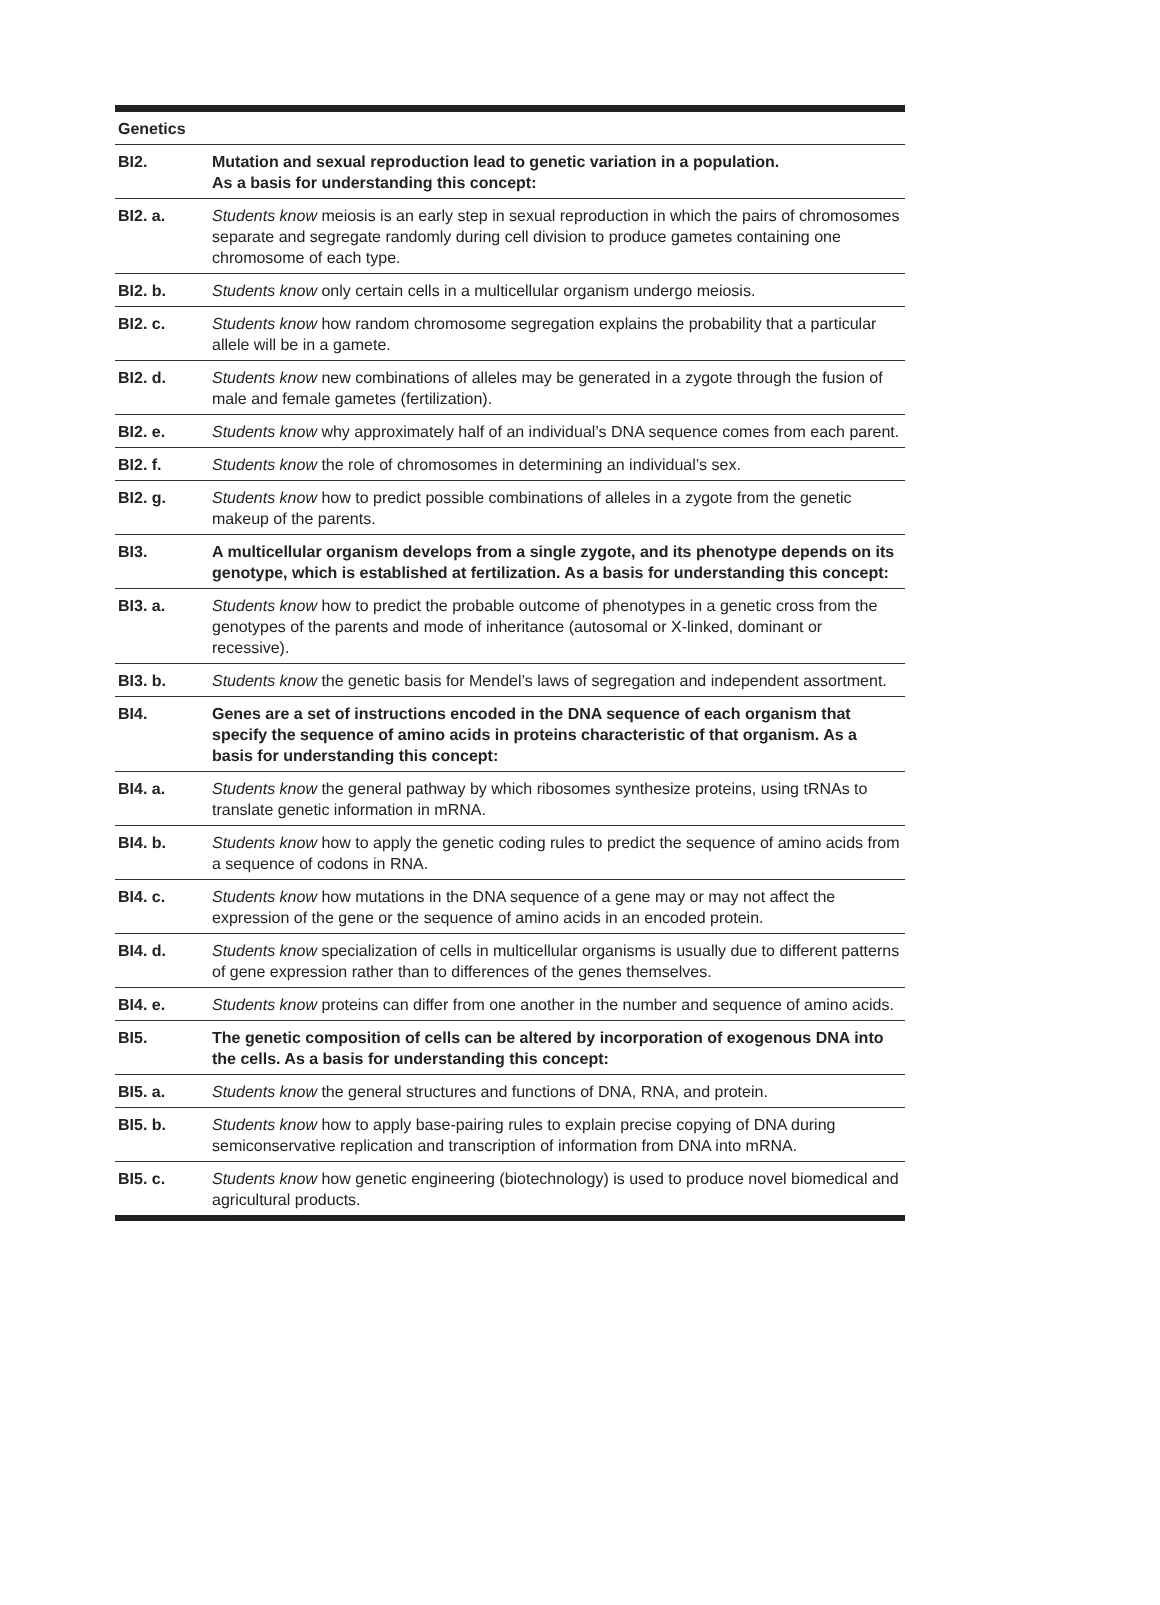| Genetics | |
| --- | --- |
| BI2. | Mutation and sexual reproduction lead to genetic variation in a population. As a basis for understanding this concept: |
| BI2. a. | Students know meiosis is an early step in sexual reproduction in which the pairs of chromosomes separate and segregate randomly during cell division to produce gametes containing one chromosome of each type. |
| BI2. b. | Students know only certain cells in a multicellular organism undergo meiosis. |
| BI2. c. | Students know how random chromosome segregation explains the probability that a particular allele will be in a gamete. |
| BI2. d. | Students know new combinations of alleles may be generated in a zygote through the fusion of male and female gametes (fertilization). |
| BI2. e. | Students know why approximately half of an individual’s DNA sequence comes from each parent. |
| BI2. f. | Students know the role of chromosomes in determining an individual’s sex. |
| BI2. g. | Students know how to predict possible combinations of alleles in a zygote from the genetic makeup of the parents. |
| BI3. | A multicellular organism develops from a single zygote, and its phenotype depends on its genotype, which is established at fertilization. As a basis for understanding this concept: |
| BI3. a. | Students know how to predict the probable outcome of phenotypes in a genetic cross from the genotypes of the parents and mode of inheritance (autosomal or X-linked, dominant or recessive). |
| BI3. b. | Students know the genetic basis for Mendel’s laws of segregation and independent assortment. |
| BI4. | Genes are a set of instructions encoded in the DNA sequence of each organism that specify the sequence of amino acids in proteins characteristic of that organism. As a basis for understanding this concept: |
| BI4. a. | Students know the general pathway by which ribosomes synthesize proteins, using tRNAs to translate genetic information in mRNA. |
| BI4. b. | Students know how to apply the genetic coding rules to predict the sequence of amino acids from a sequence of codons in RNA. |
| BI4. c. | Students know how mutations in the DNA sequence of a gene may or may not affect the expression of the gene or the sequence of amino acids in an encoded protein. |
| BI4. d. | Students know specialization of cells in multicellular organisms is usually due to different patterns of gene expression rather than to differences of the genes themselves. |
| BI4. e. | Students know proteins can differ from one another in the number and sequence of amino acids. |
| BI5. | The genetic composition of cells can be altered by incorporation of exogenous DNA into the cells. As a basis for understanding this concept: |
| BI5. a. | Students know the general structures and functions of DNA, RNA, and protein. |
| BI5. b. | Students know how to apply base-pairing rules to explain precise copying of DNA during semiconservative replication and transcription of information from DNA into mRNA. |
| BI5. c. | Students know how genetic engineering (biotechnology) is used to produce novel biomedical and agricultural products. |